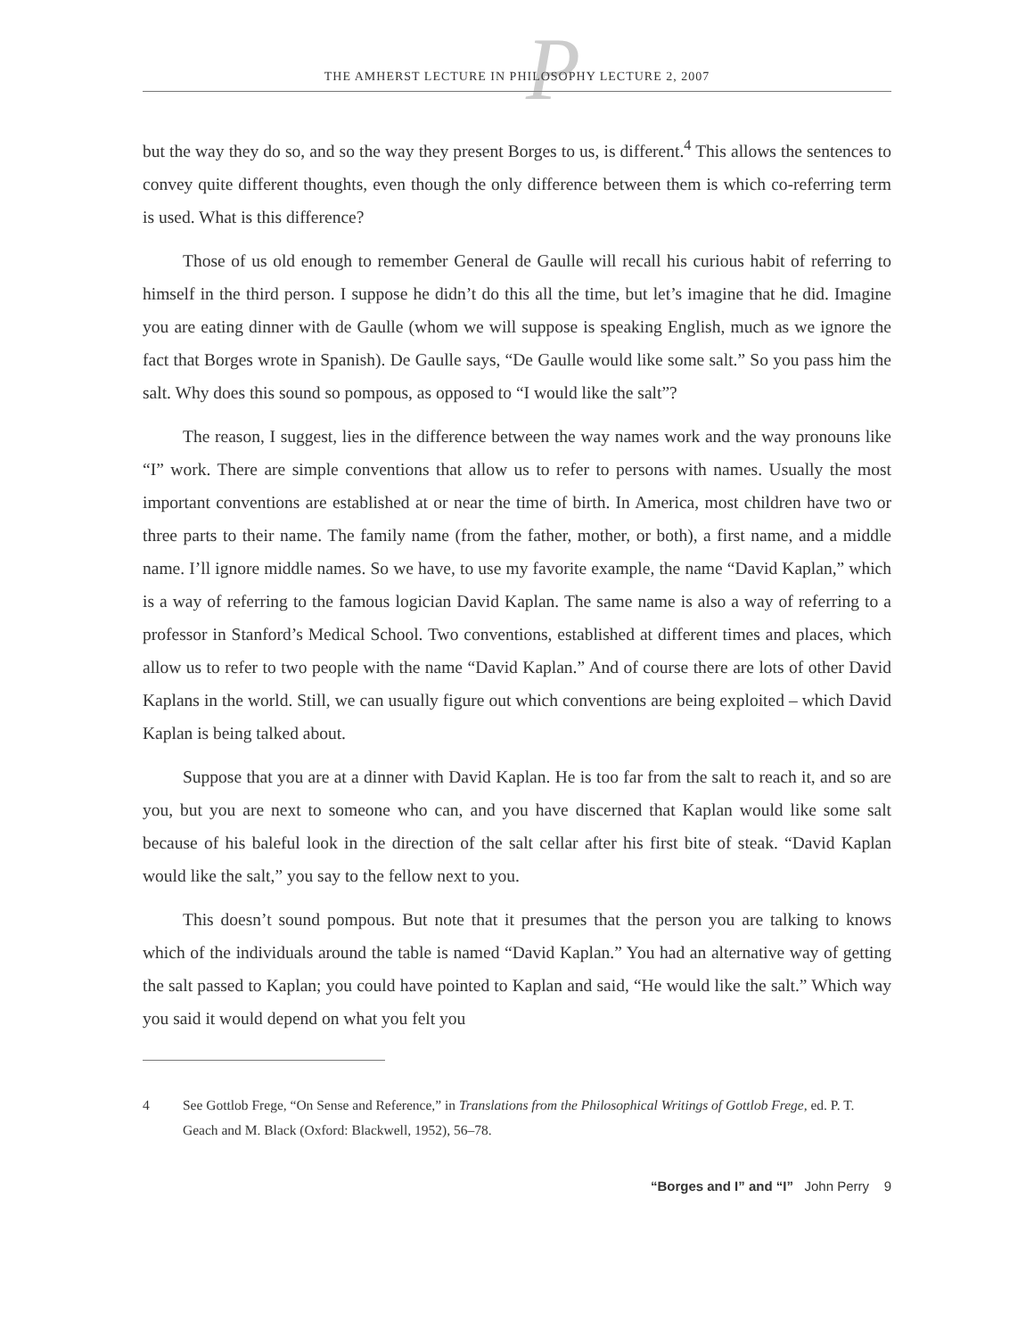P THE AMHERST LECTURE IN PHILOSOPHY LECTURE 2, 2007
but the way they do so, and so the way they present Borges to us, is different.<sup>4</sup> This allows the sentences to convey quite different thoughts, even though the only difference between them is which co-referring term is used. What is this difference?
Those of us old enough to remember General de Gaulle will recall his curious habit of referring to himself in the third person. I suppose he didn’t do this all the time, but let’s imagine that he did. Imagine you are eating dinner with de Gaulle (whom we will suppose is speaking English, much as we ignore the fact that Borges wrote in Spanish). De Gaulle says, “De Gaulle would like some salt.” So you pass him the salt. Why does this sound so pompous, as opposed to “I would like the salt”?
The reason, I suggest, lies in the difference between the way names work and the way pronouns like “I” work. There are simple conventions that allow us to refer to persons with names. Usually the most important conventions are established at or near the time of birth. In America, most children have two or three parts to their name. The family name (from the father, mother, or both), a first name, and a middle name. I’ll ignore middle names. So we have, to use my favorite example, the name “David Kaplan,” which is a way of referring to the famous logician David Kaplan. The same name is also a way of referring to a professor in Stanford’s Medical School. Two conventions, established at different times and places, which allow us to refer to two people with the name “David Kaplan.” And of course there are lots of other David Kaplans in the world. Still, we can usually figure out which conventions are being exploited – which David Kaplan is being talked about.
Suppose that you are at a dinner with David Kaplan. He is too far from the salt to reach it, and so are you, but you are next to someone who can, and you have discerned that Kaplan would like some salt because of his baleful look in the direction of the salt cellar after his first bite of steak. “David Kaplan would like the salt,” you say to the fellow next to you.
This doesn’t sound pompous. But note that it presumes that the person you are talking to knows which of the individuals around the table is named “David Kaplan.” You had an alternative way of getting the salt passed to Kaplan; you could have pointed to Kaplan and said, “He would like the salt.” Which way you said it would depend on what you felt you
4 See Gottlob Frege, “On Sense and Reference,” in Translations from the Philosophical Writings of Gottlob Frege, ed. P. T. Geach and M. Black (Oxford: Blackwell, 1952), 56–78.
“Borges and I” and “I” John Perry 9